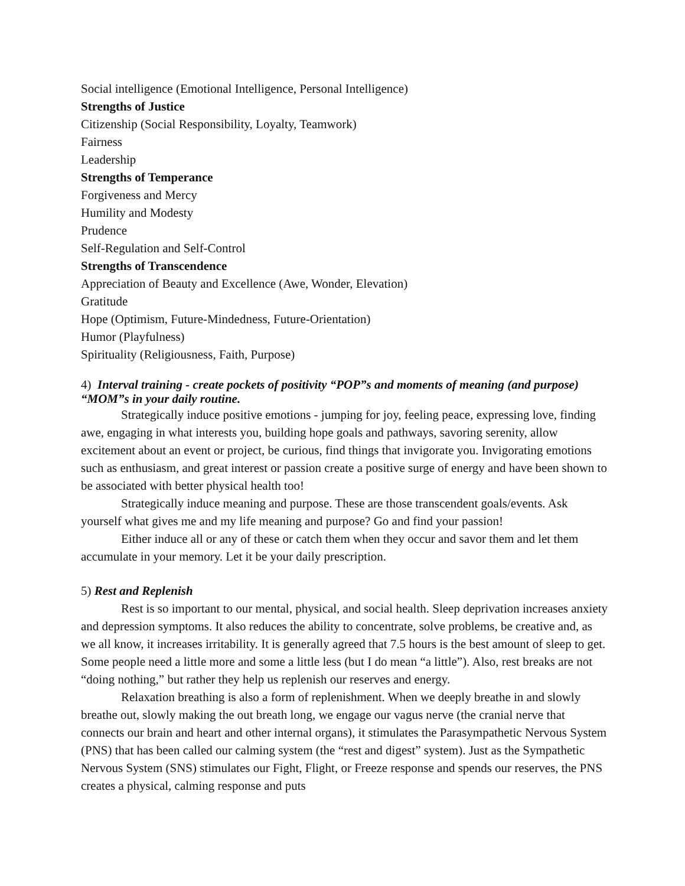Social intelligence (Emotional Intelligence, Personal Intelligence)
Strengths of Justice
Citizenship (Social Responsibility, Loyalty, Teamwork)
Fairness
Leadership
Strengths of Temperance
Forgiveness and Mercy
Humility and Modesty
Prudence
Self-Regulation and Self-Control
Strengths of Transcendence
Appreciation of Beauty and Excellence (Awe, Wonder, Elevation)
Gratitude
Hope (Optimism, Future-Mindedness, Future-Orientation)
Humor (Playfulness)
Spirituality (Religiousness, Faith, Purpose)
4) Interval training - create pockets of positivity “POP”s and moments of meaning (and purpose) “MOM”s in your daily routine.
Strategically induce positive emotions - jumping for joy, feeling peace, expressing love, finding awe, engaging in what interests you, building hope goals and pathways, savoring serenity, allow excitement about an event or project, be curious, find things that invigorate you. Invigorating emotions such as enthusiasm, and great interest or passion create a positive surge of energy and have been shown to be associated with better physical health too!
Strategically induce meaning and purpose. These are those transcendent goals/events. Ask yourself what gives me and my life meaning and purpose? Go and find your passion!
Either induce all or any of these or catch them when they occur and savor them and let them accumulate in your memory. Let it be your daily prescription.
5) Rest and Replenish
Rest is so important to our mental, physical, and social health. Sleep deprivation increases anxiety and depression symptoms. It also reduces the ability to concentrate, solve problems, be creative and, as we all know, it increases irritability. It is generally agreed that 7.5 hours is the best amount of sleep to get. Some people need a little more and some a little less (but I do mean “a little”). Also, rest breaks are not “doing nothing,” but rather they help us replenish our reserves and energy.
Relaxation breathing is also a form of replenishment. When we deeply breathe in and slowly breathe out, slowly making the out breath long, we engage our vagus nerve (the cranial nerve that connects our brain and heart and other internal organs), it stimulates the Parasympathetic Nervous System (PNS) that has been called our calming system (the “rest and digest” system). Just as the Sympathetic Nervous System (SNS) stimulates our Fight, Flight, or Freeze response and spends our reserves, the PNS creates a physical, calming response and puts